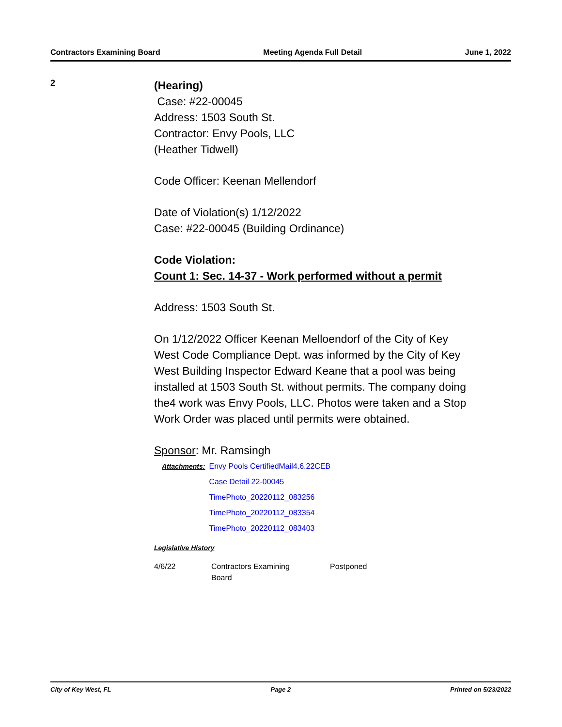Contractors Examining Board Meeting Agenda Full Detail June 1, 2022
2
(Hearing)
Case: #22-00045
Address: 1503 South St.
Contractor: Envy Pools, LLC
(Heather Tidwell)
Code Officer: Keenan Mellendorf
Date of Violation(s) 1/12/2022
Case: #22-00045 (Building Ordinance)
Code Violation:
Count 1: Sec. 14-37 - Work performed without a permit
Address: 1503 South St.
On 1/12/2022 Officer Keenan Melloendorf of the City of Key West Code Compliance Dept. was informed by the City of Key West Building Inspector Edward Keane that a pool was being installed at 1503 South St. without permits. The company doing the4 work was Envy Pools, LLC. Photos were taken and a Stop Work Order was placed until permits were obtained.
Sponsor: Mr. Ramsingh
| Attachments: | Envy Pools CertifiedMail4.6.22CEB |
| | Case Detail 22-00045 |
| | TimePhoto_20220112_083256 |
| | TimePhoto_20220112_083354 |
| | TimePhoto_20220112_083403 |
Legislative History
| 4/6/22 | Contractors Examining Board | Postponed |
City of Key West, FL Page 2 Printed on 5/23/2022